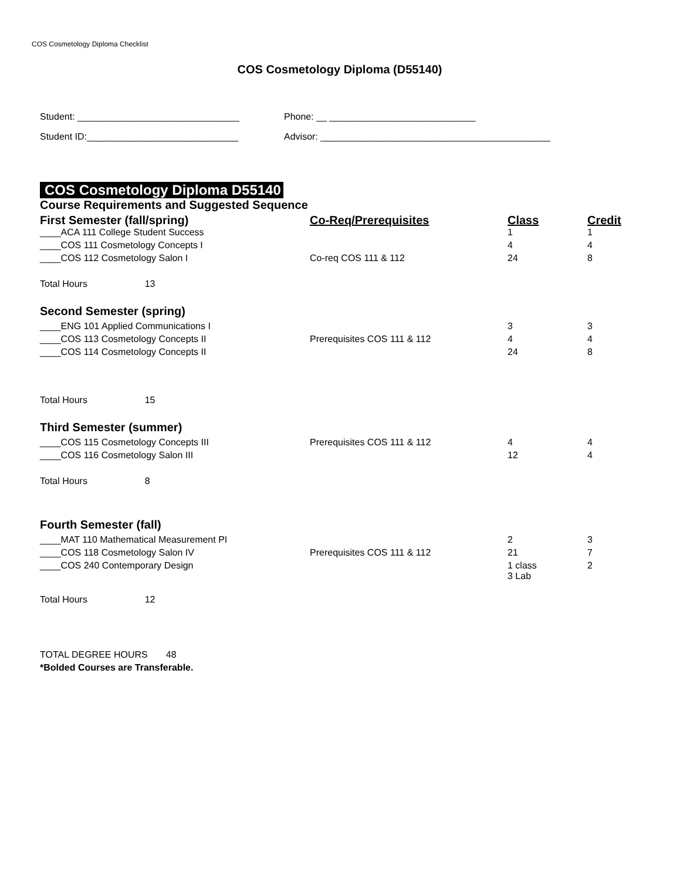COS Cosmetology Diploma Checklist
COS Cosmetology Diploma (D55140)
Student: _______________________________ Phone: __ ____________________________
Student ID:_____________________________ Advisor: ____________________________________________
COS Cosmetology Diploma D55140
| Course Requirements and Suggested Sequence | | | |
| First Semester (fall/spring) | Co-Req/Prerequisites | Class | Credit |
| ____ACA 111 College Student Success | | 1 | 1 |
| ____COS 111 Cosmetology Concepts I | | 4 | 4 |
| ____COS 112 Cosmetology Salon I | Co-req COS 111 & 112 | 24 | 8 |
| Total Hours 13 | | | |
| Second Semester (spring) | | | |
| ____ENG 101 Applied Communications I | | 3 | 3 |
| ____COS 113 Cosmetology Concepts II | Prerequisites COS 111 & 112 | 4 | 4 |
| ____COS 114 Cosmetology Concepts II | | 24 | 8 |
| Total Hours 15 | | | |
| Third Semester (summer) | | | |
| ____COS 115 Cosmetology Concepts III | Prerequisites COS 111 & 112 | 4 | 4 |
| ____COS 116 Cosmetology Salon III | | 12 | 4 |
| Total Hours 8 | | | |
| Fourth Semester (fall) | | | |
| ____MAT 110 Mathematical Measurement PI | | 2 | 3 |
| ____COS 118 Cosmetology Salon IV | Prerequisites COS 111 & 112 | 21 | 7 |
| ____COS 240 Contemporary Design | | 1 class 3 Lab | 2 |
| Total Hours 12 | | | |
| TOTAL DEGREE HOURS 48 | | | |
| *Bolded Courses are Transferable. | | | |